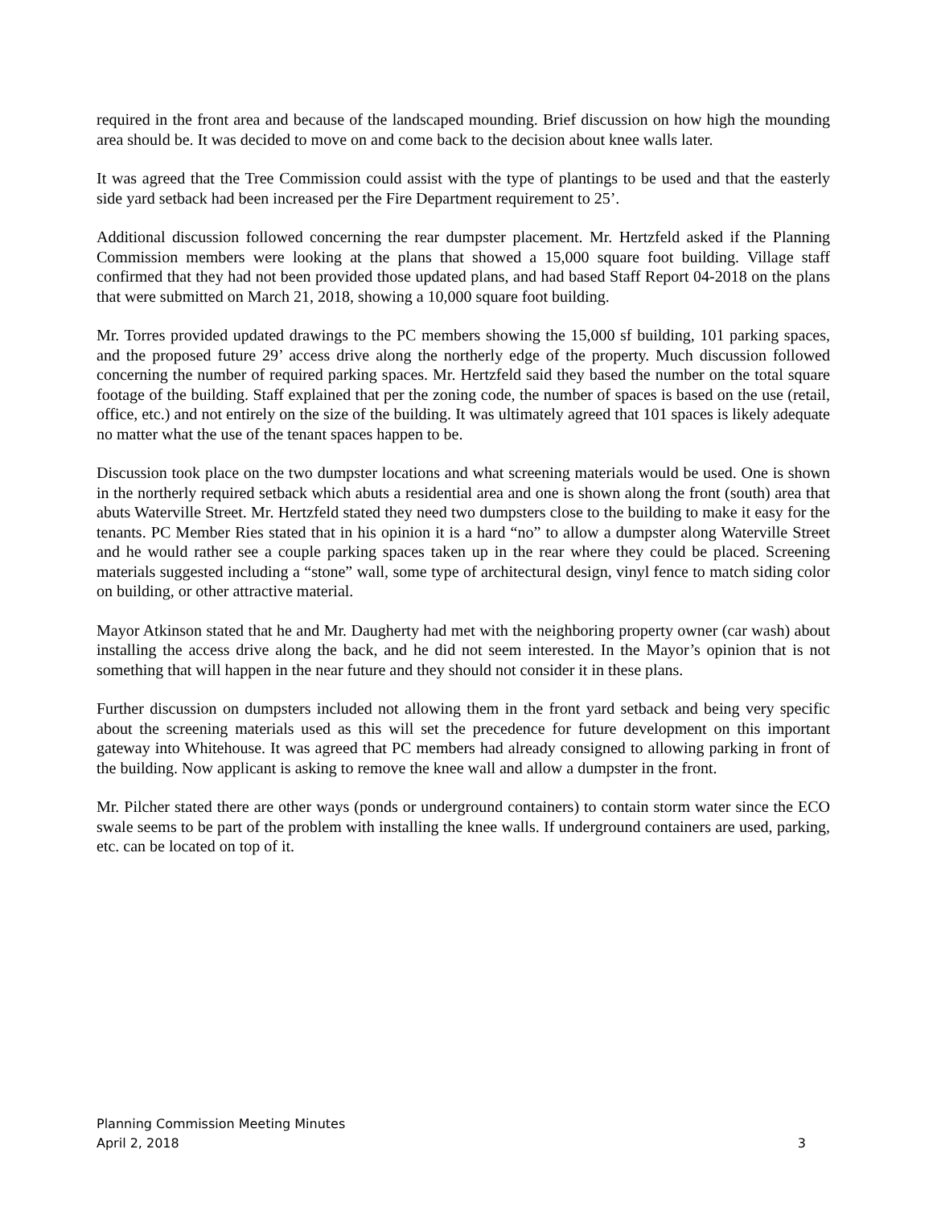required in the front area and because of the landscaped mounding. Brief discussion on how high the mounding area should be. It was decided to move on and come back to the decision about knee walls later.
It was agreed that the Tree Commission could assist with the type of plantings to be used and that the easterly side yard setback had been increased per the Fire Department requirement to 25’.
Additional discussion followed concerning the rear dumpster placement. Mr. Hertzfeld asked if the Planning Commission members were looking at the plans that showed a 15,000 square foot building. Village staff confirmed that they had not been provided those updated plans, and had based Staff Report 04-2018 on the plans that were submitted on March 21, 2018, showing a 10,000 square foot building.
Mr. Torres provided updated drawings to the PC members showing the 15,000 sf building, 101 parking spaces, and the proposed future 29’ access drive along the northerly edge of the property. Much discussion followed concerning the number of required parking spaces. Mr. Hertzfeld said they based the number on the total square footage of the building. Staff explained that per the zoning code, the number of spaces is based on the use (retail, office, etc.) and not entirely on the size of the building. It was ultimately agreed that 101 spaces is likely adequate no matter what the use of the tenant spaces happen to be.
Discussion took place on the two dumpster locations and what screening materials would be used. One is shown in the northerly required setback which abuts a residential area and one is shown along the front (south) area that abuts Waterville Street. Mr. Hertzfeld stated they need two dumpsters close to the building to make it easy for the tenants. PC Member Ries stated that in his opinion it is a hard “no” to allow a dumpster along Waterville Street and he would rather see a couple parking spaces taken up in the rear where they could be placed. Screening materials suggested including a “stone” wall, some type of architectural design, vinyl fence to match siding color on building, or other attractive material.
Mayor Atkinson stated that he and Mr. Daugherty had met with the neighboring property owner (car wash) about installing the access drive along the back, and he did not seem interested. In the Mayor’s opinion that is not something that will happen in the near future and they should not consider it in these plans.
Further discussion on dumpsters included not allowing them in the front yard setback and being very specific about the screening materials used as this will set the precedence for future development on this important gateway into Whitehouse. It was agreed that PC members had already consigned to allowing parking in front of the building. Now applicant is asking to remove the knee wall and allow a dumpster in the front.
Mr. Pilcher stated there are other ways (ponds or underground containers) to contain storm water since the ECO swale seems to be part of the problem with installing the knee walls. If underground containers are used, parking, etc. can be located on top of it.
Planning Commission Meeting Minutes
April 2, 2018 3